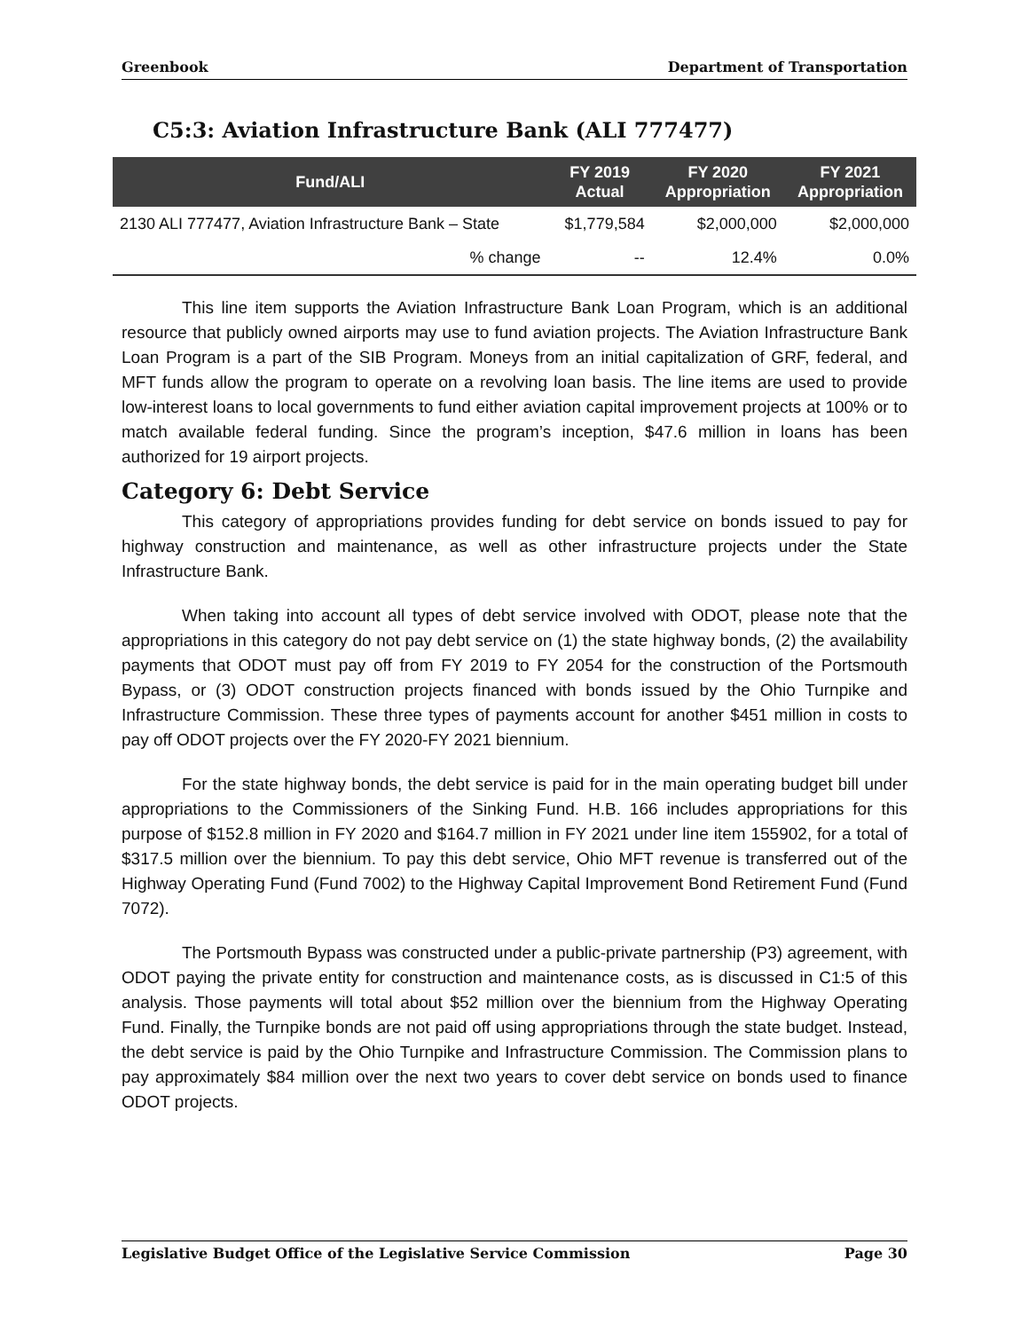Greenbook Department of Transportation
C5:3: Aviation Infrastructure Bank (ALI 777477)
| Fund/ALI | FY 2019 Actual | FY 2020 Appropriation | FY 2021 Appropriation |
| --- | --- | --- | --- |
| 2130 ALI 777477, Aviation Infrastructure Bank – State | $1,779,584 | $2,000,000 | $2,000,000 |
| % change | -- | 12.4% | 0.0% |
This line item supports the Aviation Infrastructure Bank Loan Program, which is an additional resource that publicly owned airports may use to fund aviation projects. The Aviation Infrastructure Bank Loan Program is a part of the SIB Program. Moneys from an initial capitalization of GRF, federal, and MFT funds allow the program to operate on a revolving loan basis. The line items are used to provide low-interest loans to local governments to fund either aviation capital improvement projects at 100% or to match available federal funding. Since the program’s inception, $47.6 million in loans has been authorized for 19 airport projects.
Category 6: Debt Service
This category of appropriations provides funding for debt service on bonds issued to pay for highway construction and maintenance, as well as other infrastructure projects under the State Infrastructure Bank.
When taking into account all types of debt service involved with ODOT, please note that the appropriations in this category do not pay debt service on (1) the state highway bonds, (2) the availability payments that ODOT must pay off from FY 2019 to FY 2054 for the construction of the Portsmouth Bypass, or (3) ODOT construction projects financed with bonds issued by the Ohio Turnpike and Infrastructure Commission. These three types of payments account for another $451 million in costs to pay off ODOT projects over the FY 2020-FY 2021 biennium.
For the state highway bonds, the debt service is paid for in the main operating budget bill under appropriations to the Commissioners of the Sinking Fund. H.B. 166 includes appropriations for this purpose of $152.8 million in FY 2020 and $164.7 million in FY 2021 under line item 155902, for a total of $317.5 million over the biennium. To pay this debt service, Ohio MFT revenue is transferred out of the Highway Operating Fund (Fund 7002) to the Highway Capital Improvement Bond Retirement Fund (Fund 7072).
The Portsmouth Bypass was constructed under a public-private partnership (P3) agreement, with ODOT paying the private entity for construction and maintenance costs, as is discussed in C1:5 of this analysis. Those payments will total about $52 million over the biennium from the Highway Operating Fund. Finally, the Turnpike bonds are not paid off using appropriations through the state budget. Instead, the debt service is paid by the Ohio Turnpike and Infrastructure Commission. The Commission plans to pay approximately $84 million over the next two years to cover debt service on bonds used to finance ODOT projects.
Legislative Budget Office of the Legislative Service Commission Page 30